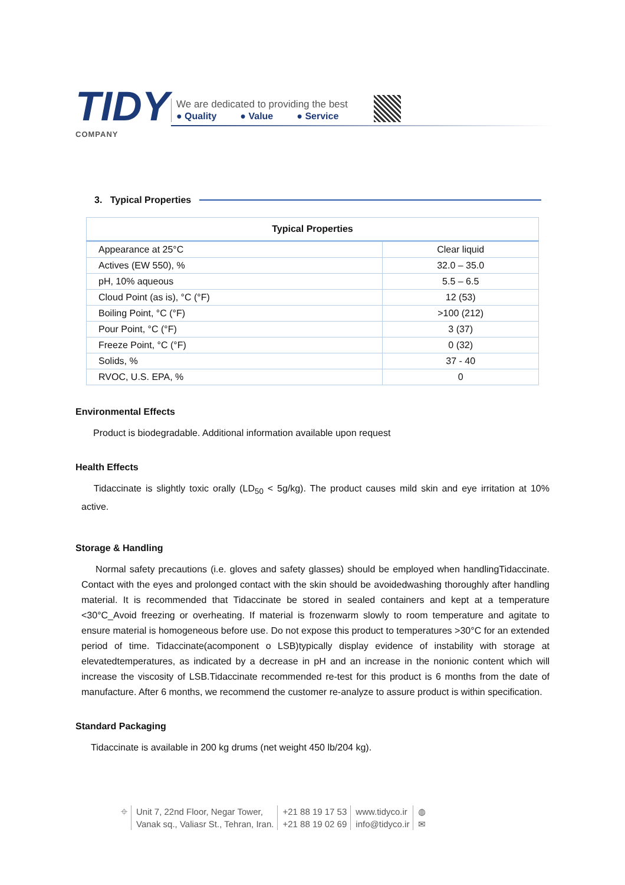TIDY
COMPANY
We are dedicated to providing the best
● Quality ● Value ● Service
3. Typical Properties
| Typical Properties | |
| --- | --- |
| Appearance at 25°C | Clear liquid |
| Actives (EW 550), % | 32.0 – 35.0 |
| pH, 10% aqueous | 5.5 – 6.5 |
| Cloud Point (as is), °C (°F) | 12 (53) |
| Boiling Point, °C (°F) | >100 (212) |
| Pour Point, °C (°F) | 3 (37) |
| Freeze Point, °C (°F) | 0 (32) |
| Solids, % | 37 - 40 |
| RVOC, U.S. EPA, % | 0 |
Environmental Effects
Product is biodegradable. Additional information available upon request
Health Effects
Tidaccinate is slightly toxic orally (LD<sub>50</sub> < 5g/kg). The product causes mild skin and eye irritation at 10% active.
Storage & Handling
Normal safety precautions (i.e. gloves and safety glasses) should be employed when handlingTidaccinate. Contact with the eyes and prolonged contact with the skin should be avoidedwashing thoroughly after handling material. It is recommended that Tidaccinate be stored in sealed containers and kept at a temperature <30°C_Avoid freezing or overheating. If material is frozenwarm slowly to room temperature and agitate to ensure material is homogeneous before use. Do not expose this product to temperatures >30°C for an extended period of time. Tidaccinate(acomponent o LSB)typically display evidence of instability with storage at elevatedtemperatures, as indicated by a decrease in pH and an increase in the nonionic content which will increase the viscosity of LSB.Tidaccinate recommended re-test for this product is 6 months from the date of manufacture. After 6 months, we recommend the customer re-analyze to assure product is within specification.
Standard Packaging
Tidaccinate is available in 200 kg drums (net weight 450 lb/204 kg).
⌖ Unit 7, 22nd Floor, Negar Tower,
Vanak sq., Valiasr St., Tehran, Iran.
+21 88 19 17 53
+21 88 19 02 69
www.tidyco.ir
info@tidyco.ir
◍
✉